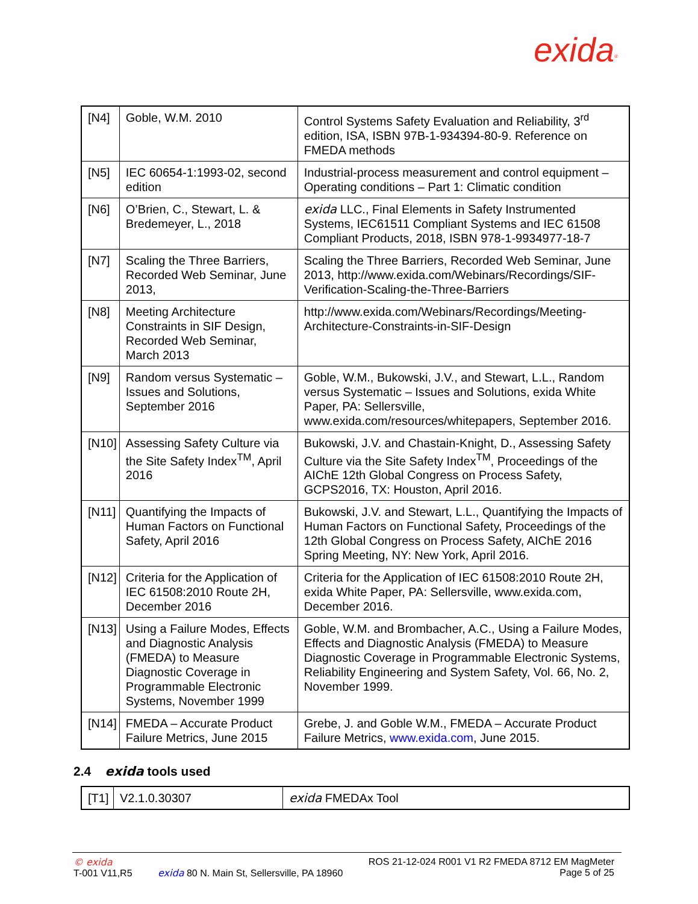exida<sup>®</sup>
| [N4] | Goble, W.M. 2010 | Control Systems Safety Evaluation and Reliability, 3<sup>rd</sup> edition, ISA, ISBN 97B-1-934394-80-9. Reference on FMEDA methods |
| [N5] | IEC 60654-1:1993-02, second edition | Industrial-process measurement and control equipment – Operating conditions – Part 1: Climatic condition |
| [N6] | O’Brien, C., Stewart, L. & Bredemeyer, L., 2018 | exida LLC., Final Elements in Safety Instrumented Systems, IEC61511 Compliant Systems and IEC 61508 Compliant Products, 2018, ISBN 978-1-9934977-18-7 |
| [N7] | Scaling the Three Barriers, Recorded Web Seminar, June 2013, | Scaling the Three Barriers, Recorded Web Seminar, June 2013, http://www.exida.com/Webinars/Recordings/SIF-Verification-Scaling-the-Three-Barriers |
| [N8] | Meeting Architecture Constraints in SIF Design, Recorded Web Seminar, March 2013 | http://www.exida.com/Webinars/Recordings/Meeting-Architecture-Constraints-in-SIF-Design |
| [N9] | Random versus Systematic – Issues and Solutions, September 2016 | Goble, W.M., Bukowski, J.V., and Stewart, L.L., Random versus Systematic – Issues and Solutions, exida White Paper, PA: Sellersville, www.exida.com/resources/whitepapers, September 2016. |
| [N10] | Assessing Safety Culture via the Site Safety Index<sup>TM</sup>, April 2016 | Bukowski, J.V. and Chastain-Knight, D., Assessing Safety Culture via the Site Safety Index<sup>TM</sup>, Proceedings of the AIChE 12th Global Congress on Process Safety, GCPS2016, TX: Houston, April 2016. |
| [N11] | Quantifying the Impacts of Human Factors on Functional Safety, April 2016 | Bukowski, J.V. and Stewart, L.L., Quantifying the Impacts of Human Factors on Functional Safety, Proceedings of the 12th Global Congress on Process Safety, AIChE 2016 Spring Meeting, NY: New York, April 2016. |
| [N12] | Criteria for the Application of IEC 61508:2010 Route 2H, December 2016 | Criteria for the Application of IEC 61508:2010 Route 2H, exida White Paper, PA: Sellersville, www.exida.com, December 2016. |
| [N13] | Using a Failure Modes, Effects and Diagnostic Analysis (FMEDA) to Measure Diagnostic Coverage in Programmable Electronic Systems, November 1999 | Goble, W.M. and Brombacher, A.C., Using a Failure Modes, Effects and Diagnostic Analysis (FMEDA) to Measure Diagnostic Coverage in Programmable Electronic Systems, Reliability Engineering and System Safety, Vol. 66, No. 2, November 1999. |
| [N14] | FMEDA – Accurate Product Failure Metrics, June 2015 | Grebe, J. and Goble W.M., FMEDA – Accurate Product Failure Metrics, www.exida.com , June 2015. |
2.4 exida tools used
| [T1] | V2.1.0.30307 | exida FMEDAx Tool |
© exida
T-001 V11,R5
exida 80 N. Main St, Sellersville, PA 18960
ROS 21-12-024 R001 V1 R2 FMEDA 8712 EM MagMeter
Page 5 of 25